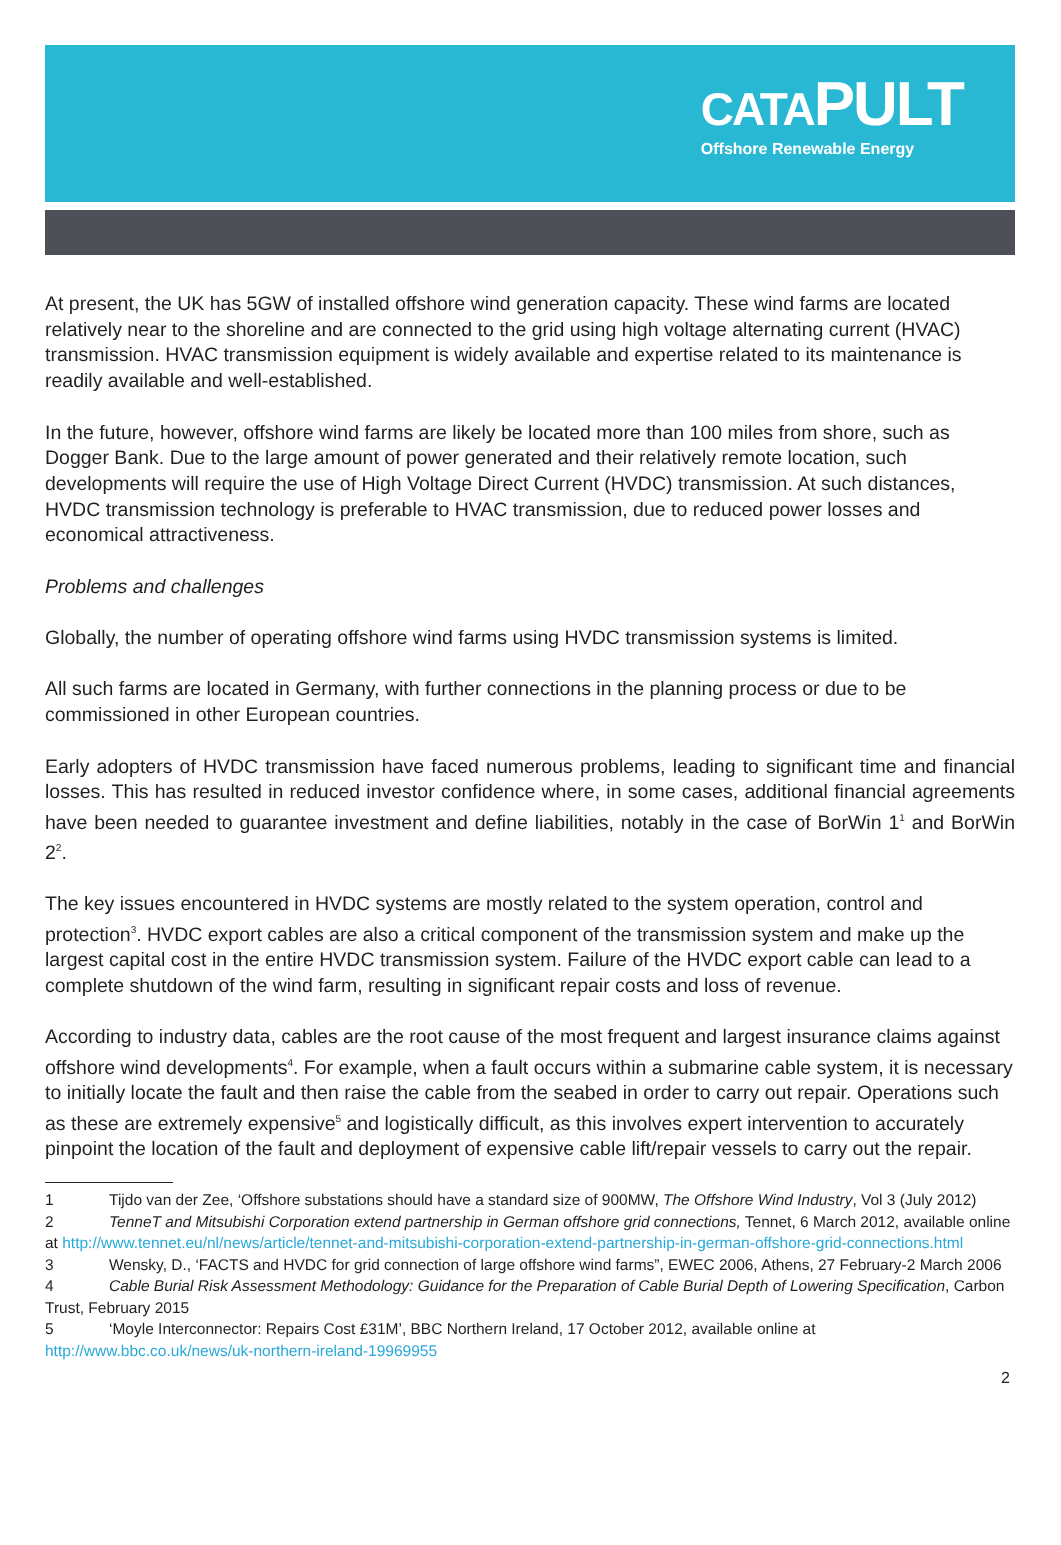CATAPULT
Offshore Renewable Energy
At present, the UK has 5GW of installed offshore wind generation capacity. These wind farms are located relatively near to the shoreline and are connected to the grid using high voltage alternating current (HVAC) transmission. HVAC transmission equipment is widely available and expertise related to its maintenance is readily available and well-established.
In the future, however, offshore wind farms are likely be located more than 100 miles from shore, such as Dogger Bank. Due to the large amount of power generated and their relatively remote location, such developments will require the use of High Voltage Direct Current (HVDC) transmission. At such distances, HVDC transmission technology is preferable to HVAC transmission, due to reduced power losses and economical attractiveness.
Problems and challenges
Globally, the number of operating offshore wind farms using HVDC transmission systems is limited.
All such farms are located in Germany, with further connections in the planning process or due to be commissioned in other European countries.
Early adopters of HVDC transmission have faced numerous problems, leading to significant time and financial losses. This has resulted in reduced investor confidence where, in some cases, additional financial agreements have been needed to guarantee investment and define liabilities, notably in the case of BorWin 1<sup>1</sup> and BorWin 2<sup>2</sup>.
The key issues encountered in HVDC systems are mostly related to the system operation, control and protection<sup>3</sup>. HVDC export cables are also a critical component of the transmission system and make up the largest capital cost in the entire HVDC transmission system. Failure of the HVDC export cable can lead to a complete shutdown of the wind farm, resulting in significant repair costs and loss of revenue.
According to industry data, cables are the root cause of the most frequent and largest insurance claims against offshore wind developments<sup>4</sup>. For example, when a fault occurs within a submarine cable system, it is necessary to initially locate the fault and then raise the cable from the seabed in order to carry out repair. Operations such as these are extremely expensive<sup>5</sup> and logistically difficult, as this involves expert intervention to accurately pinpoint the location of the fault and deployment of expensive cable lift/repair vessels to carry out the repair.
1 Tijdo van der Zee, ‘Offshore substations should have a standard size of 900MW, The Offshore Wind Industry, Vol 3 (July 2012)
2 TenneT and Mitsubishi Corporation extend partnership in German offshore grid connections, Tennet, 6 March 2012, available online at http://www.tennet.eu/nl/news/article/tennet-and-mitsubishi-corporation-extend-partnership-in-german-offshore-grid-connections.html
3 Wensky, D., ‘FACTS and HVDC for grid connection of large offshore wind farms”, EWEC 2006, Athens, 27 February-2 March 2006
4 Cable Burial Risk Assessment Methodology: Guidance for the Preparation of Cable Burial Depth of Lowering Specification, Carbon Trust, February 2015
5 ‘Moyle Interconnector: Repairs Cost £31M’, BBC Northern Ireland, 17 October 2012, available online at http://www.bbc.co.uk/news/uk-northern-ireland-19969955
2